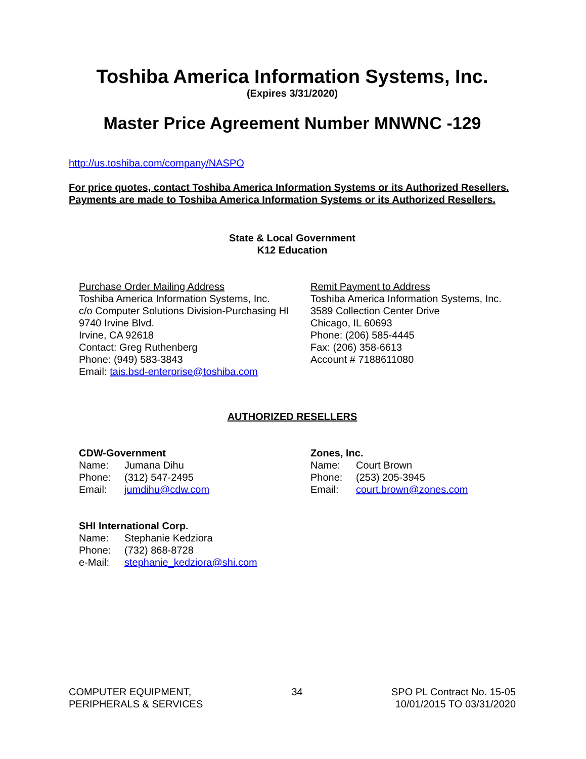Toshiba America Information Systems, Inc.
(Expires 3/31/2020)
Master Price Agreement Number MNWNC -129
http://us.toshiba.com/company/NASPO
For price quotes, contact Toshiba America Information Systems or its Authorized Resellers.
Payments are made to Toshiba America Information Systems or its Authorized Resellers.
State & Local Government
K12 Education
Purchase Order Mailing Address
Toshiba America Information Systems, Inc.
c/o Computer Solutions Division-Purchasing HI
9740 Irvine Blvd.
Irvine, CA 92618
Contact: Greg Ruthenberg
Phone: (949) 583-3843
Email: tais.bsd-enterprise@toshiba.com
Remit Payment to Address
Toshiba America Information Systems, Inc.
3589 Collection Center Drive
Chicago, IL 60693
Phone: (206) 585-4445
Fax: (206) 358-6613
Account # 7188611080
AUTHORIZED RESELLERS
CDW-Government
Name: Jumana Dihu
Phone: (312) 547-2495
Email: jumdihu@cdw.com
Zones, Inc.
Name: Court Brown
Phone: (253) 205-3945
Email: court.brown@zones.com
SHI International Corp.
Name: Stephanie Kedziora
Phone: (732) 868-8728
e-Mail: stephanie_kedziora@shi.com
COMPUTER EQUIPMENT,
PERIPHERALS & SERVICES
34 SPO PL Contract No. 15-05
10/01/2015 TO 03/31/2020